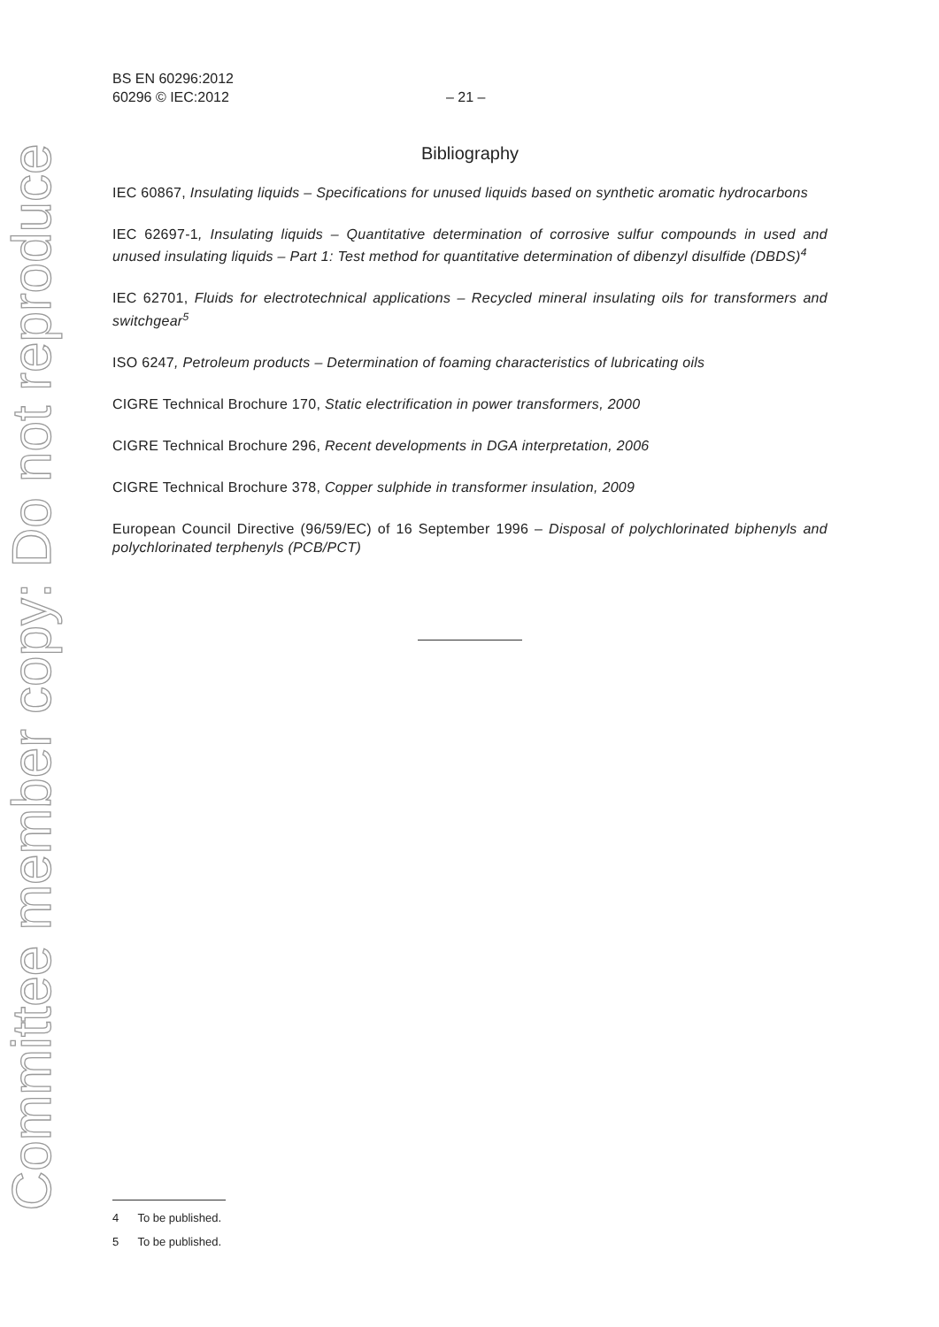Committee member copy: Do not reproduce
BS EN 60296:2012
60296 © IEC:2012 – 21 –
Bibliography
IEC 60867, Insulating liquids – Specifications for unused liquids based on synthetic aromatic hydrocarbons
IEC 62697-1, Insulating liquids – Quantitative determination of corrosive sulfur compounds in used and unused insulating liquids – Part 1: Test method for quantitative determination of dibenzyl disulfide (DBDS)<sup>4</sup>
IEC 62701, Fluids for electrotechnical applications – Recycled mineral insulating oils for transformers and switchgear<sup>5</sup>
ISO 6247, Petroleum products – Determination of foaming characteristics of lubricating oils
CIGRE Technical Brochure 170, Static electrification in power transformers, 2000
CIGRE Technical Brochure 296, Recent developments in DGA interpretation, 2006
CIGRE Technical Brochure 378, Copper sulphide in transformer insulation, 2009
European Council Directive (96/59/EC) of 16 September 1996 – Disposal of polychlorinated biphenyls and polychlorinated terphenyls (PCB/PCT)
4 To be published.
5 To be published.